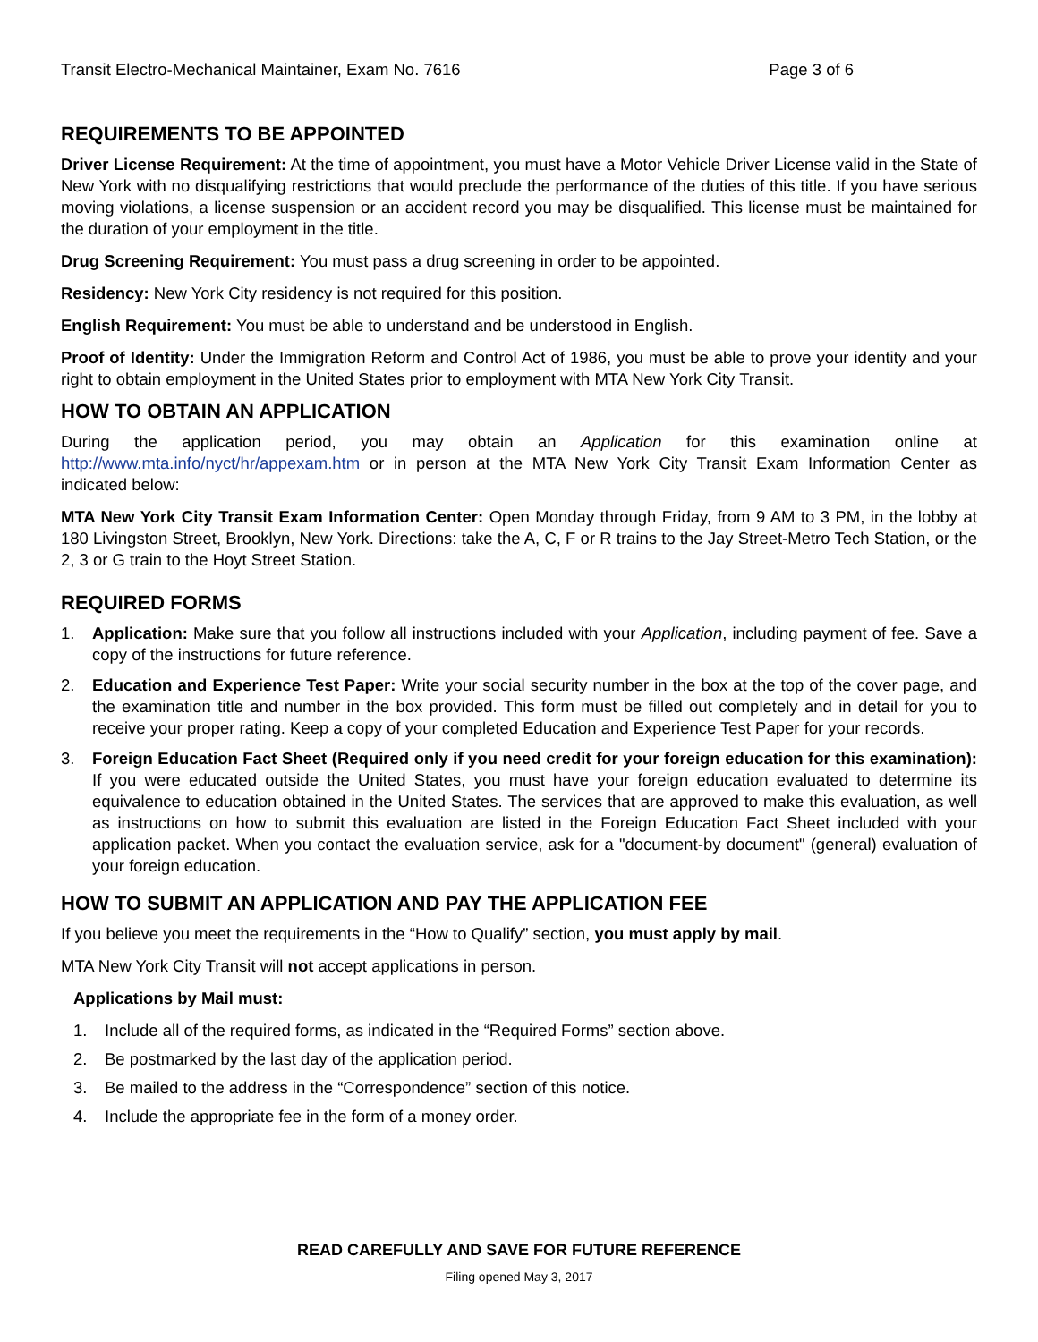Transit Electro-Mechanical Maintainer, Exam No. 7616 Page 3 of 6
REQUIREMENTS TO BE APPOINTED
Driver License Requirement: At the time of appointment, you must have a Motor Vehicle Driver License valid in the State of New York with no disqualifying restrictions that would preclude the performance of the duties of this title. If you have serious moving violations, a license suspension or an accident record you may be disqualified. This license must be maintained for the duration of your employment in the title.
Drug Screening Requirement: You must pass a drug screening in order to be appointed.
Residency: New York City residency is not required for this position.
English Requirement: You must be able to understand and be understood in English.
Proof of Identity: Under the Immigration Reform and Control Act of 1986, you must be able to prove your identity and your right to obtain employment in the United States prior to employment with MTA New York City Transit.
HOW TO OBTAIN AN APPLICATION
During the application period, you may obtain an Application for this examination online at http://www.mta.info/nyct/hr/appexam.htm or in person at the MTA New York City Transit Exam Information Center as indicated below:
MTA New York City Transit Exam Information Center: Open Monday through Friday, from 9 AM to 3 PM, in the lobby at 180 Livingston Street, Brooklyn, New York. Directions: take the A, C, F or R trains to the Jay Street-Metro Tech Station, or the 2, 3 or G train to the Hoyt Street Station.
REQUIRED FORMS
1. Application: Make sure that you follow all instructions included with your Application, including payment of fee. Save a copy of the instructions for future reference.
2. Education and Experience Test Paper: Write your social security number in the box at the top of the cover page, and the examination title and number in the box provided. This form must be filled out completely and in detail for you to receive your proper rating. Keep a copy of your completed Education and Experience Test Paper for your records.
3. Foreign Education Fact Sheet (Required only if you need credit for your foreign education for this examination): If you were educated outside the United States, you must have your foreign education evaluated to determine its equivalence to education obtained in the United States. The services that are approved to make this evaluation, as well as instructions on how to submit this evaluation are listed in the Foreign Education Fact Sheet included with your application packet. When you contact the evaluation service, ask for a "document-by document" (general) evaluation of your foreign education.
HOW TO SUBMIT AN APPLICATION AND PAY THE APPLICATION FEE
If you believe you meet the requirements in the “How to Qualify” section, you must apply by mail.
MTA New York City Transit will not accept applications in person.
Applications by Mail must:
1. Include all of the required forms, as indicated in the “Required Forms” section above.
2. Be postmarked by the last day of the application period.
3. Be mailed to the address in the “Correspondence” section of this notice.
4. Include the appropriate fee in the form of a money order.
READ CAREFULLY AND SAVE FOR FUTURE REFERENCE
Filing opened May 3, 2017